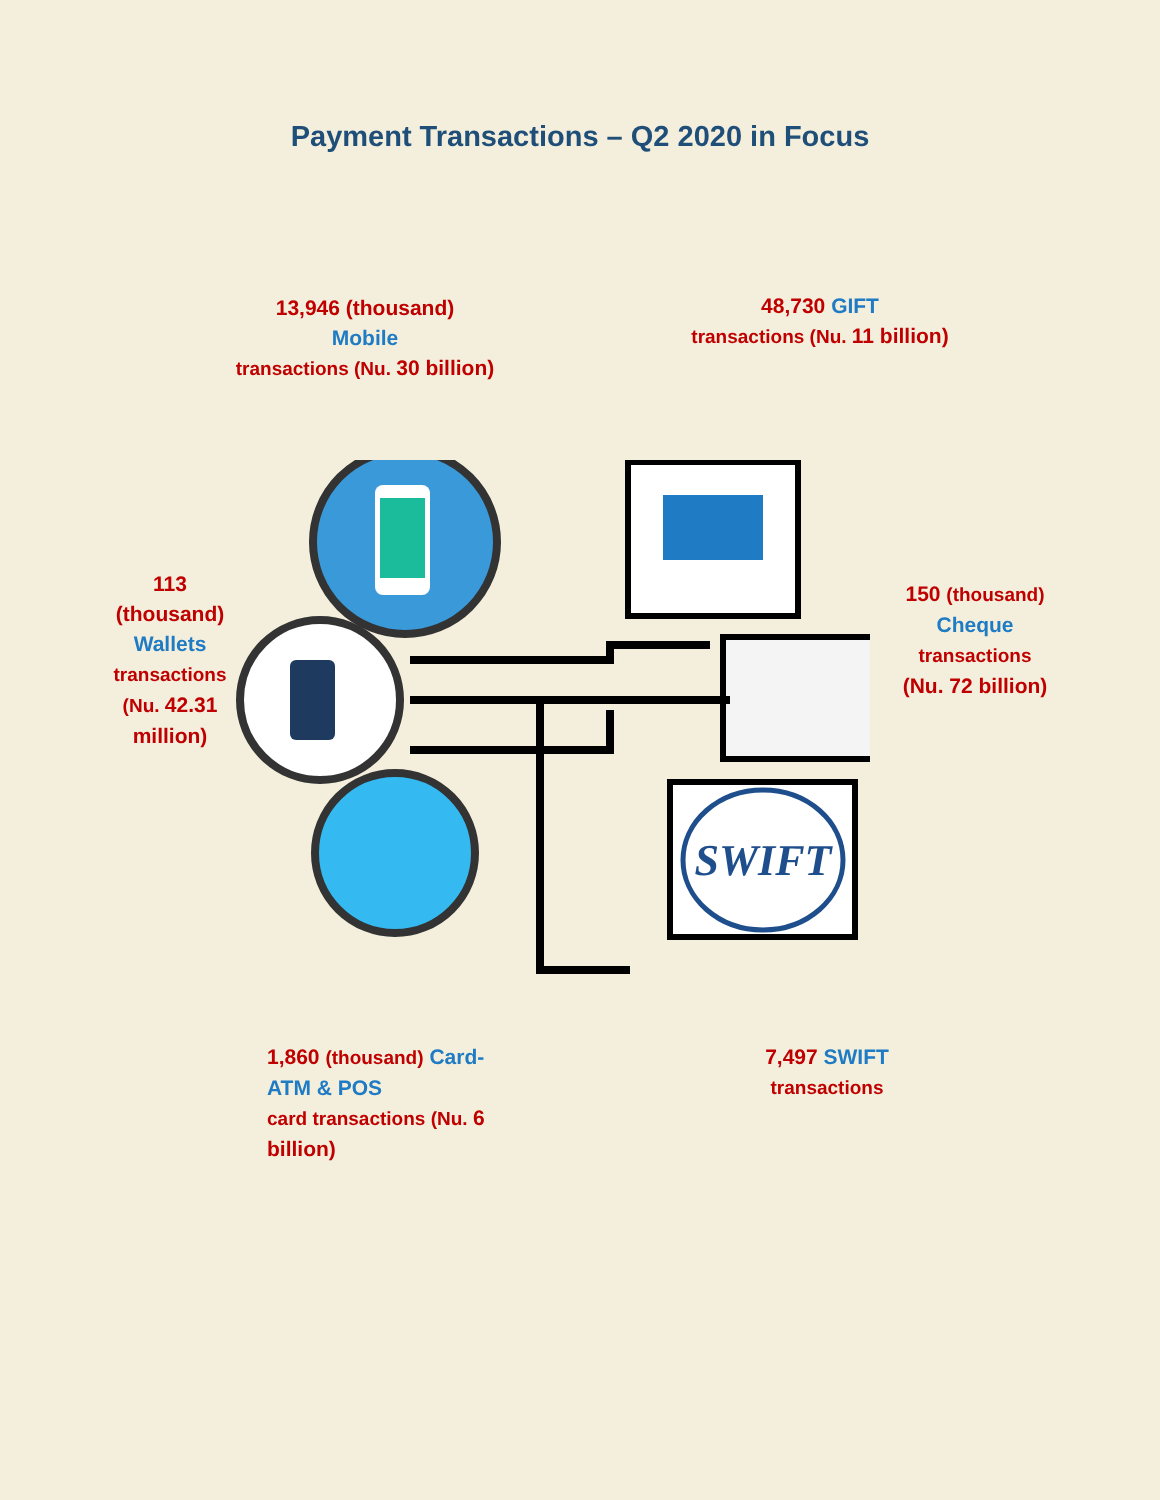Payment Transactions – Q2 2020 in Focus
13,946 (thousand)
Mobile
transactions (Nu. 30 billion)
48,730 GIFT
transactions (Nu. 11 billion)
113 (thousand)
Wallets
transactions (Nu. 42.31 million)
150 (thousand)
Cheque
transactions
(Nu. 72 billion)
SWIFT
1,860 (thousand) Card-ATM & POS
card transactions (Nu. 6 billion)
7,497 SWIFT
transactions